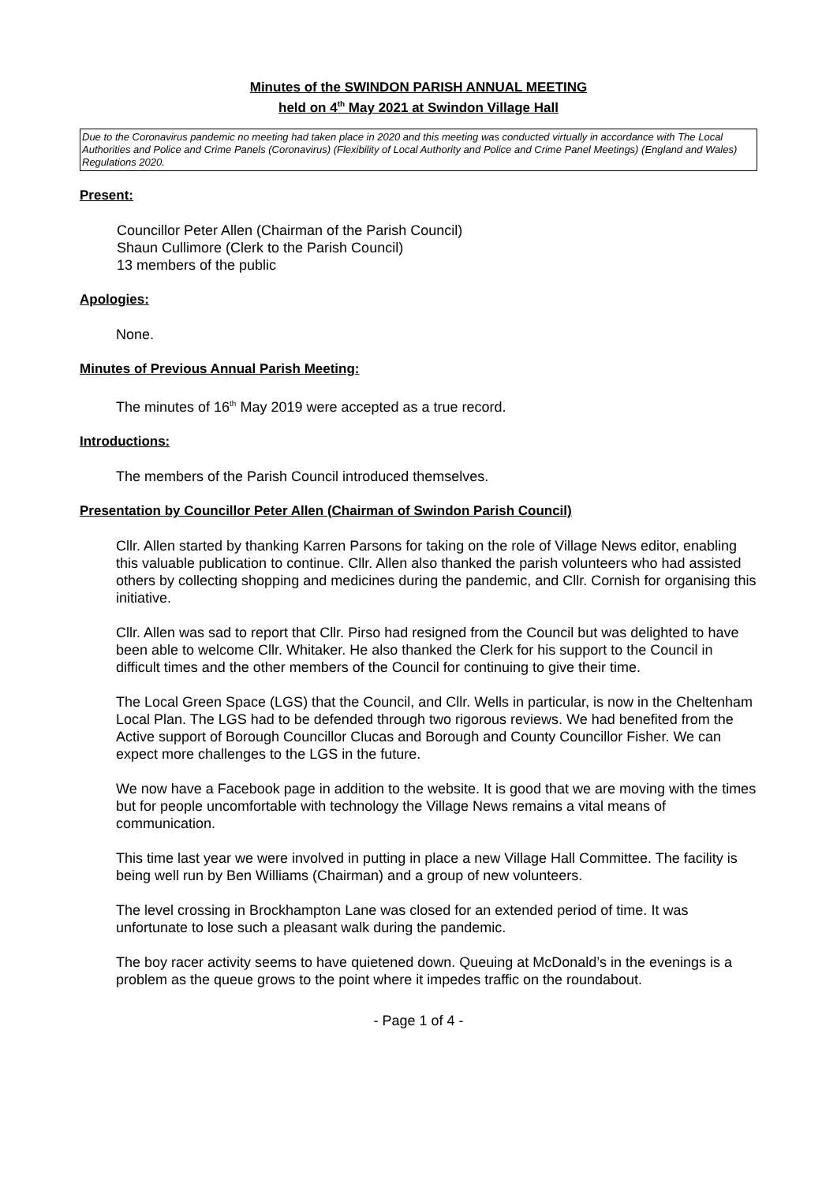Minutes of the SWINDON PARISH ANNUAL MEETING
held on 4<sup>th</sup> May 2021 at Swindon Village Hall
Due to the Coronavirus pandemic no meeting had taken place in 2020 and this meeting was conducted virtually in accordance with The Local Authorities and Police and Crime Panels (Coronavirus) (Flexibility of Local Authority and Police and Crime Panel Meetings) (England and Wales) Regulations 2020.
Present:
Councillor Peter Allen (Chairman of the Parish Council)
Shaun Cullimore (Clerk to the Parish Council)
13 members of the public
Apologies:
None.
Minutes of Previous Annual Parish Meeting:
The minutes of 16<sup>th</sup> May 2019 were accepted as a true record.
Introductions:
The members of the Parish Council introduced themselves.
Presentation by Councillor Peter Allen (Chairman of Swindon Parish Council)
Cllr. Allen started by thanking Karren Parsons for taking on the role of Village News editor, enabling this valuable publication to continue. Cllr. Allen also thanked the parish volunteers who had assisted others by collecting shopping and medicines during the pandemic, and Cllr. Cornish for organising this initiative.
Cllr. Allen was sad to report that Cllr. Pirso had resigned from the Council but was delighted to have been able to welcome Cllr. Whitaker. He also thanked the Clerk for his support to the Council in difficult times and the other members of the Council for continuing to give their time.
The Local Green Space (LGS) that the Council, and Cllr. Wells in particular, is now in the Cheltenham Local Plan. The LGS had to be defended through two rigorous reviews. We had benefited from the Active support of Borough Councillor Clucas and Borough and County Councillor Fisher. We can expect more challenges to the LGS in the future.
We now have a Facebook page in addition to the website. It is good that we are moving with the times but for people uncomfortable with technology the Village News remains a vital means of communication.
This time last year we were involved in putting in place a new Village Hall Committee. The facility is being well run by Ben Williams (Chairman) and a group of new volunteers.
The level crossing in Brockhampton Lane was closed for an extended period of time. It was unfortunate to lose such a pleasant walk during the pandemic.
The boy racer activity seems to have quietened down. Queuing at McDonald’s in the evenings is a problem as the queue grows to the point where it impedes traffic on the roundabout.
- Page 1 of 4 -